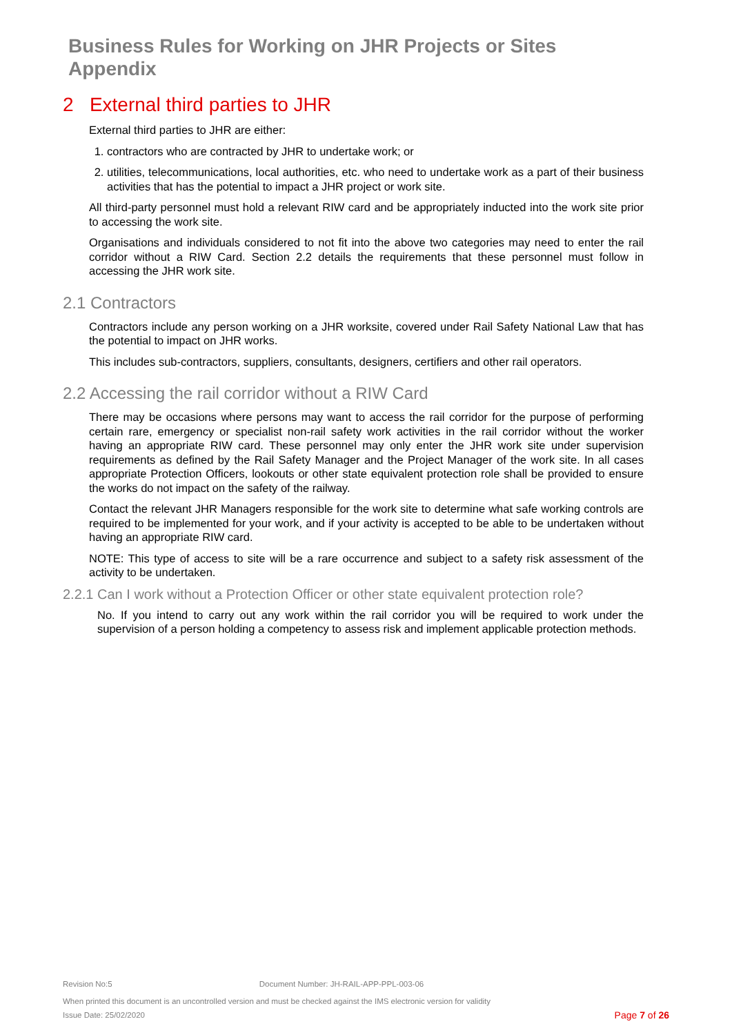Business Rules for Working on JHR Projects or Sites
Appendix
2 External third parties to JHR
External third parties to JHR are either:
1. contractors who are contracted by JHR to undertake work; or
2. utilities, telecommunications, local authorities, etc. who need to undertake work as a part of their business activities that has the potential to impact a JHR project or work site.
All third-party personnel must hold a relevant RIW card and be appropriately inducted into the work site prior to accessing the work site.
Organisations and individuals considered to not fit into the above two categories may need to enter the rail corridor without a RIW Card. Section 2.2 details the requirements that these personnel must follow in accessing the JHR work site.
2.1 Contractors
Contractors include any person working on a JHR worksite, covered under Rail Safety National Law that has the potential to impact on JHR works.
This includes sub-contractors, suppliers, consultants, designers, certifiers and other rail operators.
2.2 Accessing the rail corridor without a RIW Card
There may be occasions where persons may want to access the rail corridor for the purpose of performing certain rare, emergency or specialist non-rail safety work activities in the rail corridor without the worker having an appropriate RIW card. These personnel may only enter the JHR work site under supervision requirements as defined by the Rail Safety Manager and the Project Manager of the work site. In all cases appropriate Protection Officers, lookouts or other state equivalent protection role shall be provided to ensure the works do not impact on the safety of the railway.
Contact the relevant JHR Managers responsible for the work site to determine what safe working controls are required to be implemented for your work, and if your activity is accepted to be able to be undertaken without having an appropriate RIW card.
NOTE: This type of access to site will be a rare occurrence and subject to a safety risk assessment of the activity to be undertaken.
2.2.1 Can I work without a Protection Officer or other state equivalent protection role?
No. If you intend to carry out any work within the rail corridor you will be required to work under the supervision of a person holding a competency to assess risk and implement applicable protection methods.
Revision No:5 Document Number: JH-RAIL-APP-PPL-003-06
When printed this document is an uncontrolled version and must be checked against the IMS electronic version for validity
Issue Date: 25/02/2020 Page 7 of 26